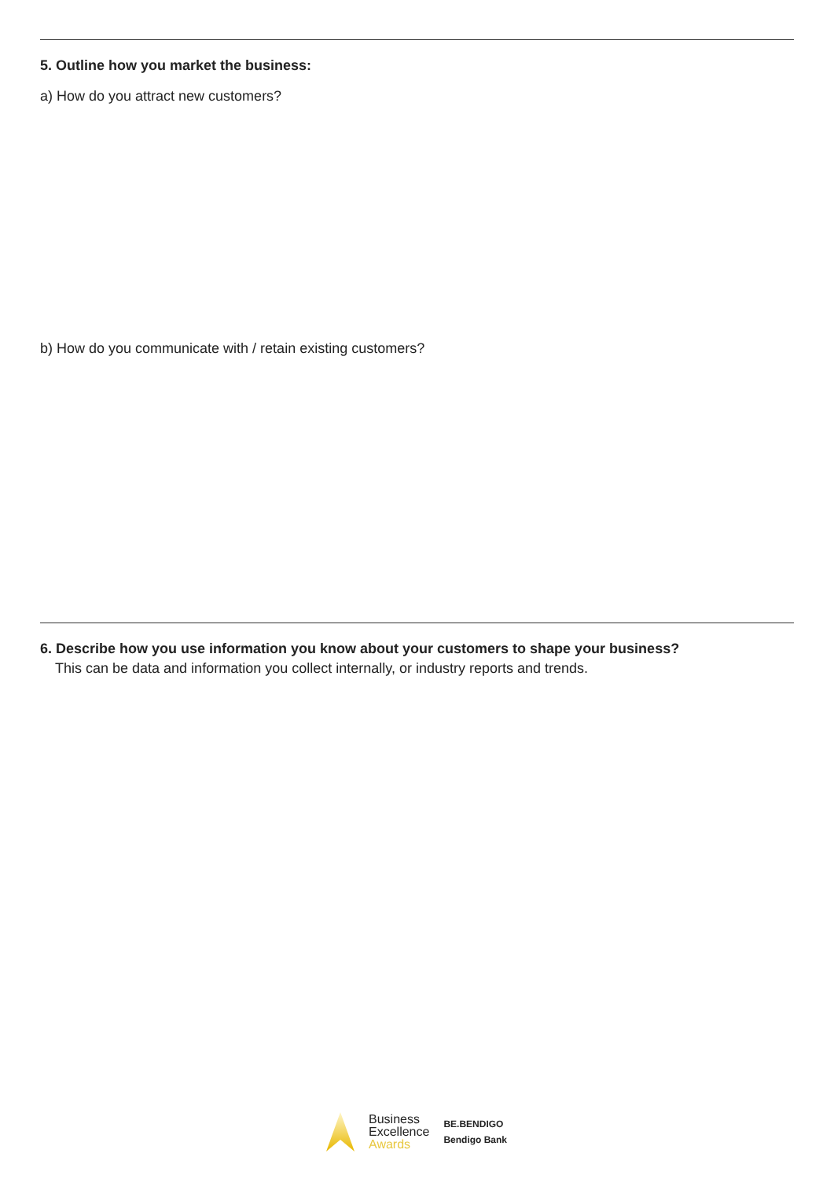5. Outline how you market the business:
a) How do you attract new customers?
b) How do you communicate with / retain existing customers?
6. Describe how you use information you know about your customers to shape your business?
This can be data and information you collect internally, or industry reports and trends.
Business
Excellence
Awards
BE.BENDIGO
Bendigo Bank